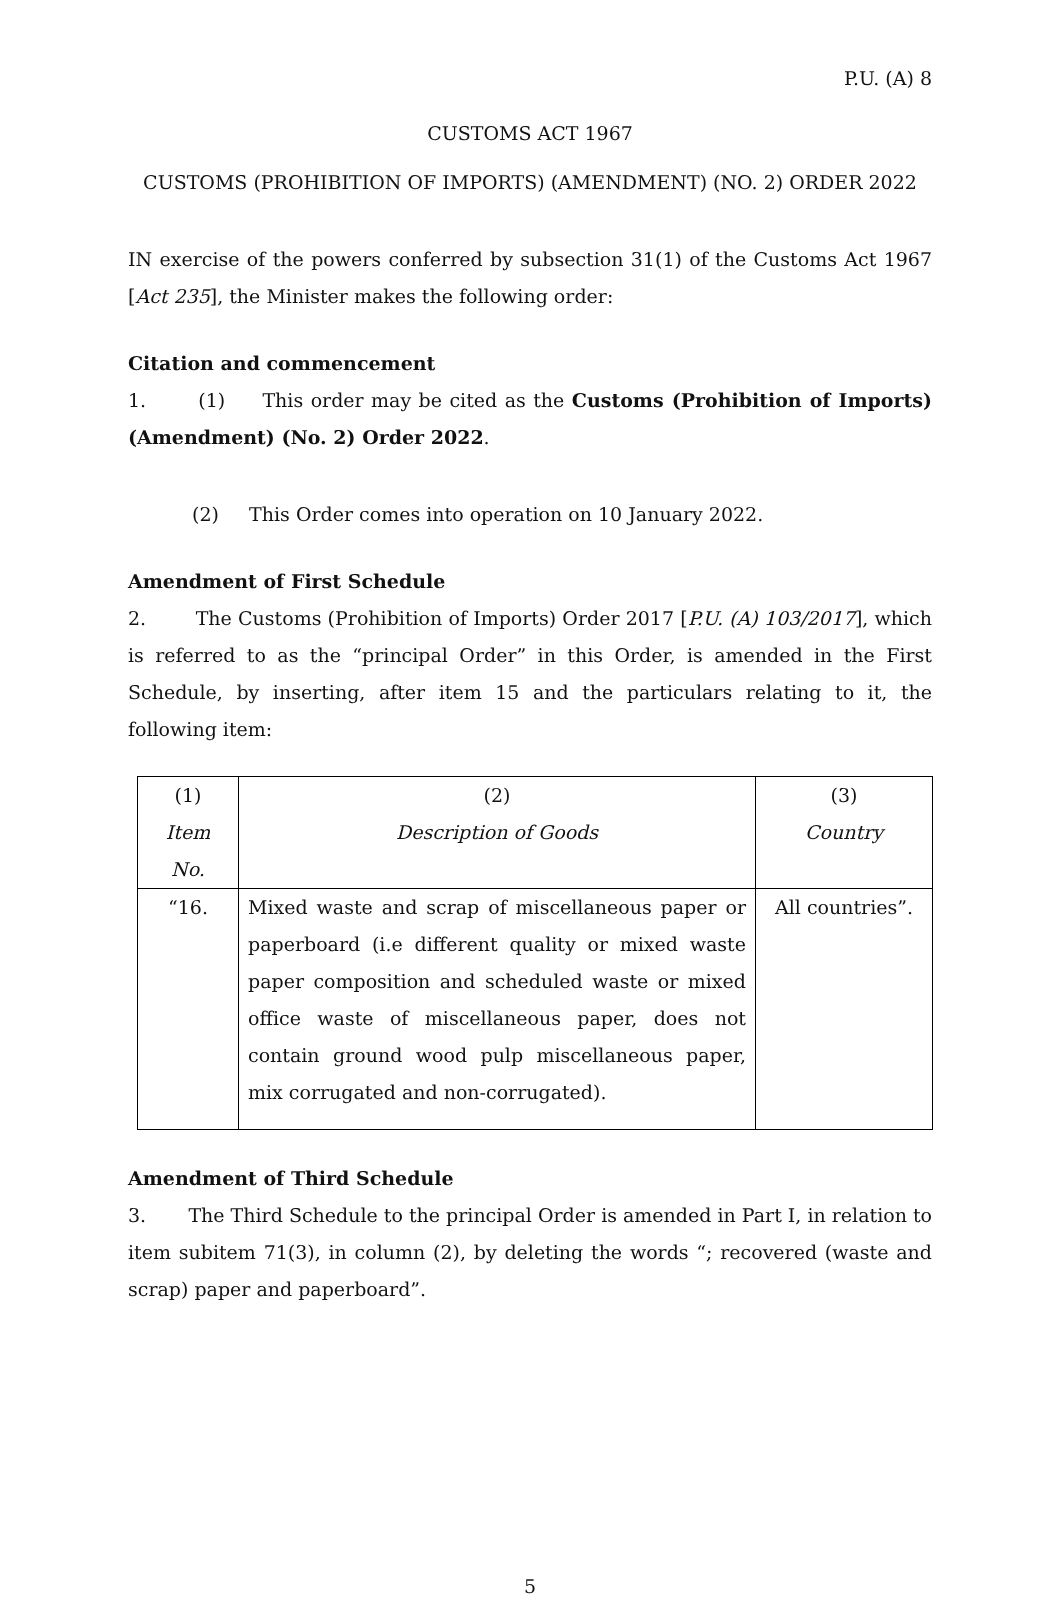P.U. (A) 8
CUSTOMS ACT 1967
CUSTOMS (PROHIBITION OF IMPORTS) (AMENDMENT) (NO. 2) ORDER 2022
IN exercise of the powers conferred by subsection 31(1) of the Customs Act 1967 [Act 235], the Minister makes the following order:
Citation and commencement
1. (1) This order may be cited as the Customs (Prohibition of Imports) (Amendment) (No. 2) Order 2022.
(2) This Order comes into operation on 10 January 2022.
Amendment of First Schedule
2. The Customs (Prohibition of Imports) Order 2017 [P.U. (A) 103/2017], which is referred to as the “principal Order” in this Order, is amended in the First Schedule, by inserting, after item 15 and the particulars relating to it, the following item:
| (1) | (2) | (3) |
| Item No. | Description of Goods | Country |
| “16. | Mixed waste and scrap of miscellaneous paper or paperboard (i.e different quality or mixed waste paper composition and scheduled waste or mixed office waste of miscellaneous paper, does not contain ground wood pulp miscellaneous paper, mix corrugated and non-corrugated). | All countries”. |
Amendment of Third Schedule
3. The Third Schedule to the principal Order is amended in Part I, in relation to item subitem 71(3), in column (2), by deleting the words “; recovered (waste and scrap) paper and paperboard”.
5